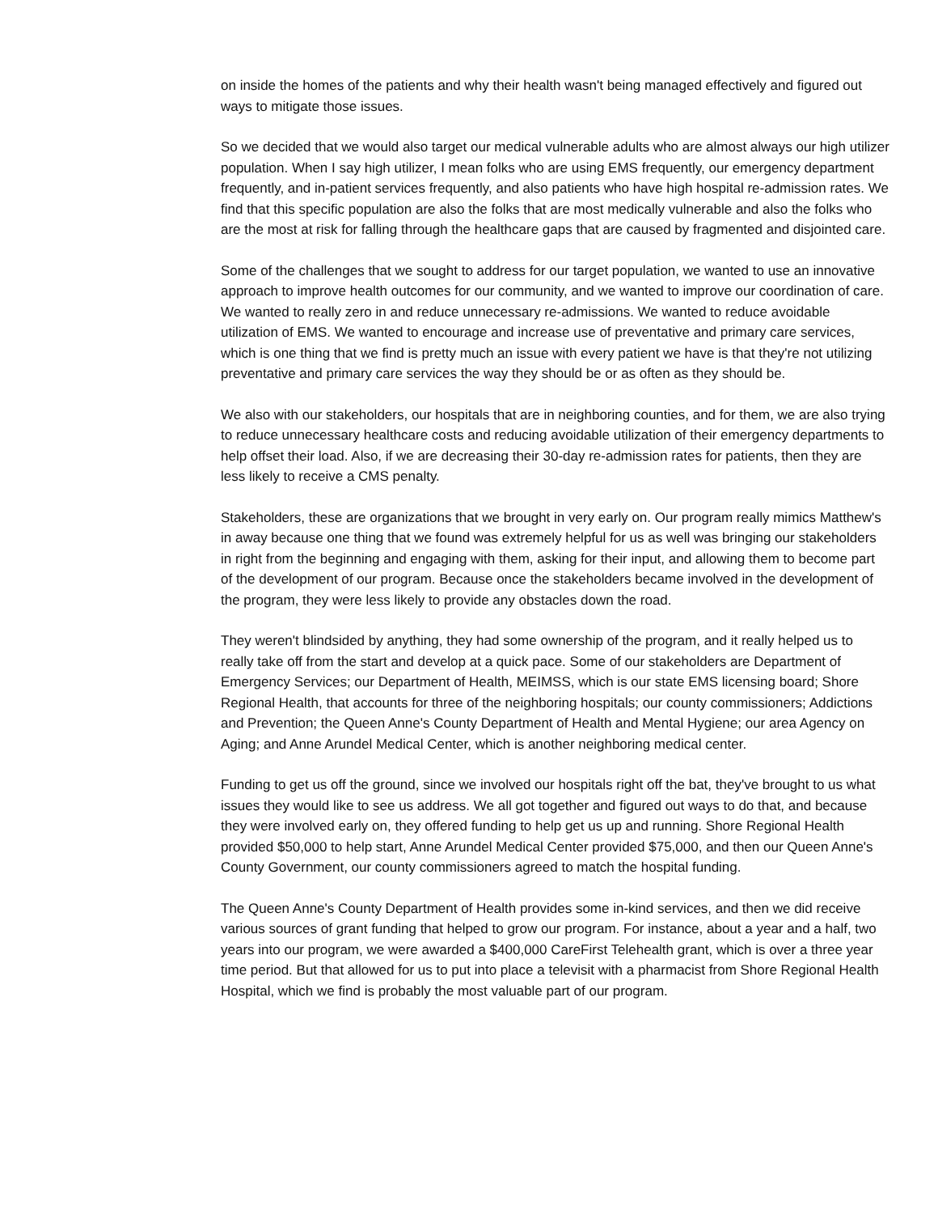on inside the homes of the patients and why their health wasn't being managed effectively and figured out ways to mitigate those issues.
So we decided that we would also target our medical vulnerable adults who are almost always our high utilizer population. When I say high utilizer, I mean folks who are using EMS frequently, our emergency department frequently, and in-patient services frequently, and also patients who have high hospital re-admission rates. We find that this specific population are also the folks that are most medically vulnerable and also the folks who are the most at risk for falling through the healthcare gaps that are caused by fragmented and disjointed care.
Some of the challenges that we sought to address for our target population, we wanted to use an innovative approach to improve health outcomes for our community, and we wanted to improve our coordination of care. We wanted to really zero in and reduce unnecessary re-admissions. We wanted to reduce avoidable utilization of EMS. We wanted to encourage and increase use of preventative and primary care services, which is one thing that we find is pretty much an issue with every patient we have is that they're not utilizing preventative and primary care services the way they should be or as often as they should be.
We also with our stakeholders, our hospitals that are in neighboring counties, and for them, we are also trying to reduce unnecessary healthcare costs and reducing avoidable utilization of their emergency departments to help offset their load. Also, if we are decreasing their 30-day re-admission rates for patients, then they are less likely to receive a CMS penalty.
Stakeholders, these are organizations that we brought in very early on. Our program really mimics Matthew's in away because one thing that we found was extremely helpful for us as well was bringing our stakeholders in right from the beginning and engaging with them, asking for their input, and allowing them to become part of the development of our program. Because once the stakeholders became involved in the development of the program, they were less likely to provide any obstacles down the road.
They weren't blindsided by anything, they had some ownership of the program, and it really helped us to really take off from the start and develop at a quick pace. Some of our stakeholders are Department of Emergency Services; our Department of Health, MEIMSS, which is our state EMS licensing board; Shore Regional Health, that accounts for three of the neighboring hospitals; our county commissioners; Addictions and Prevention; the Queen Anne's County Department of Health and Mental Hygiene; our area Agency on Aging; and Anne Arundel Medical Center, which is another neighboring medical center.
Funding to get us off the ground, since we involved our hospitals right off the bat, they've brought to us what issues they would like to see us address. We all got together and figured out ways to do that, and because they were involved early on, they offered funding to help get us up and running. Shore Regional Health provided $50,000 to help start, Anne Arundel Medical Center provided $75,000, and then our Queen Anne's County Government, our county commissioners agreed to match the hospital funding.
The Queen Anne's County Department of Health provides some in-kind services, and then we did receive various sources of grant funding that helped to grow our program. For instance, about a year and a half, two years into our program, we were awarded a $400,000 CareFirst Telehealth grant, which is over a three year time period. But that allowed for us to put into place a televisit with a pharmacist from Shore Regional Health Hospital, which we find is probably the most valuable part of our program.